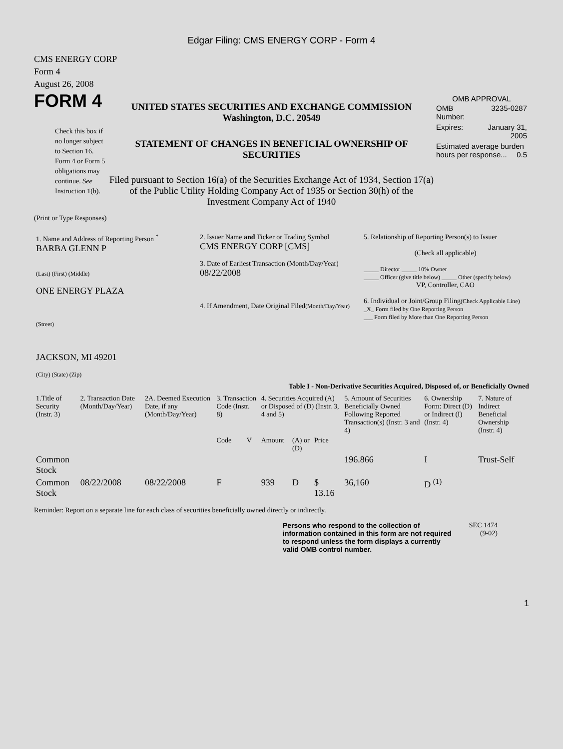Edgar Filing: CMS ENERGY CORP - Form 4
CMS ENERGY CORP
Form 4
August 26, 2008
FORM 4
Check this box if no longer subject to Section 16. Form 4 or Form 5 obligations may continue. See Instruction 1(b).
UNITED STATES SECURITIES AND EXCHANGE COMMISSION
Washington, D.C. 20549
STATEMENT OF CHANGES IN BENEFICIAL OWNERSHIP OF SECURITIES
Filed pursuant to Section 16(a) of the Securities Exchange Act of 1934, Section 17(a) of the Public Utility Holding Company Act of 1935 or Section 30(h) of the Investment Company Act of 1940
OMB APPROVAL
| OMB Number: | 3235-0287 |
| Expires: | January 31, 2005 |
| Estimated average burden hours per response... 0.5 | |
(Print or Type Responses)
| 1. Name and Address of Reporting Person <sup>*</sup> BARBA GLENN P (Last) (First) (Middle) ONE ENERGY PLAZA (Street) JACKSON, MI 49201 (City) (State) (Zip) | 2. Issuer Name and Ticker or Trading Symbol CMS ENERGY CORP [CMS] 3. Date of Earliest Transaction (Month/Day/Year) 08/22/2008 4. If Amendment, Date Original Filed (Month/Day/Year) | 5. Relationship of Reporting Person(s) to Issuer (Check all applicable) _____ Director _____ 10% Owner _____ Officer (give title below) _____ Other (specify below) VP, Controller, CAO 6. Individual or Joint/Group Filing (Check Applicable Line) _X_ Form filed by One Reporting Person ___ Form filed by More than One Reporting Person |
Table I - Non-Derivative Securities Acquired, Disposed of, or Beneficially Owned
| 1.Title of Security (Instr. 3) | 2. Transaction Date (Month/Day/Year) | 2A. Deemed Execution Date, if any (Month/Day/Year) | 3. Transaction Code (Instr. 8) | | 4. Securities Acquired (A) or Disposed of (D) (Instr. 3, 4 and 5) | | | 5. Amount of Securities Beneficially Owned Following Reported Transaction(s) (Instr. 3 and 4) | 6. Ownership Form: Direct (D) or Indirect (I) (Instr. 4) | 7. Nature of Indirect Beneficial Ownership (Instr. 4) |
| --- | --- | --- | --- | --- | --- | --- | --- | --- | --- | --- |
| | | | Code | V | Amount | (A) or (D) | Price | | | |
| Common Stock | | | | | | | | 196.866 | I | Trust-Self |
| Common Stock | 08/22/2008 | 08/22/2008 | F | | 939 | D | $ 13.16 | 36,160 | D <sup>(1)</sup> | |
Reminder: Report on a separate line for each class of securities beneficially owned directly or indirectly.
Persons who respond to the collection of information contained in this form are not required to respond unless the form displays a currently valid OMB control number.
SEC 1474
(9-02)
1